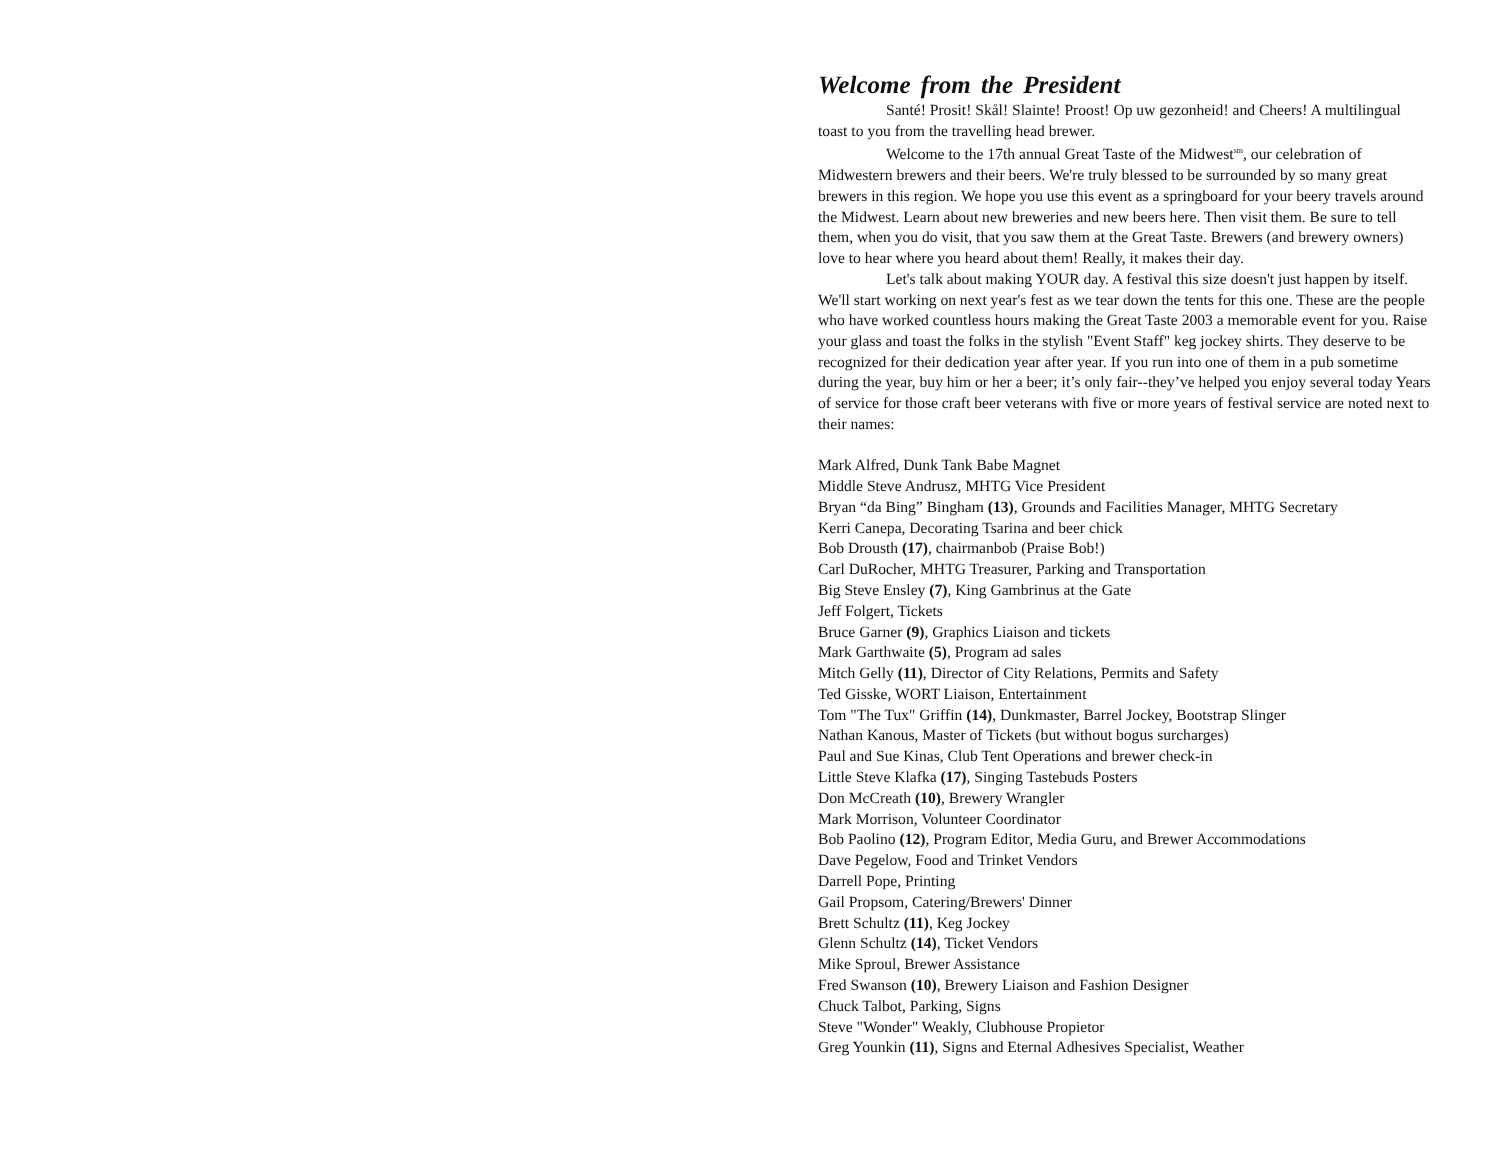Welcome from the President
Santé! Prosit! Skål! Slainte! Proost! Op uw gezonheid! and Cheers! A multilingual toast to you from the travelling head brewer.
Welcome to the 17th annual Great Taste of the Midwest<sup>sm</sup>, our celebration of Midwestern brewers and their beers. We're truly blessed to be surrounded by so many great brewers in this region. We hope you use this event as a springboard for your beery travels around the Midwest. Learn about new breweries and new beers here. Then visit them. Be sure to tell them, when you do visit, that you saw them at the Great Taste. Brewers (and brewery owners) love to hear where you heard about them! Really, it makes their day.
Let's talk about making YOUR day. A festival this size doesn't just happen by itself. We'll start working on next year's fest as we tear down the tents for this one. These are the people who have worked countless hours making the Great Taste 2003 a memorable event for you. Raise your glass and toast the folks in the stylish "Event Staff" keg jockey shirts. They deserve to be recognized for their dedication year after year. If you run into one of them in a pub sometime during the year, buy him or her a beer; it’s only fair--they’ve helped you enjoy several today Years of service for those craft beer veterans with five or more years of festival service are noted next to their names:
Mark Alfred, Dunk Tank Babe Magnet
Middle Steve Andrusz, MHTG Vice President
Bryan “da Bing” Bingham (13), Grounds and Facilities Manager, MHTG Secretary
Kerri Canepa, Decorating Tsarina and beer chick
Bob Drousth (17), chairmanbob (Praise Bob!)
Carl DuRocher, MHTG Treasurer, Parking and Transportation
Big Steve Ensley (7), King Gambrinus at the Gate
Jeff Folgert, Tickets
Bruce Garner (9), Graphics Liaison and tickets
Mark Garthwaite (5), Program ad sales
Mitch Gelly (11), Director of City Relations, Permits and Safety
Ted Gisske, WORT Liaison, Entertainment
Tom "The Tux" Griffin (14), Dunkmaster, Barrel Jockey, Bootstrap Slinger
Nathan Kanous, Master of Tickets (but without bogus surcharges)
Paul and Sue Kinas, Club Tent Operations and brewer check-in
Little Steve Klafka (17), Singing Tastebuds Posters
Don McCreath (10), Brewery Wrangler
Mark Morrison, Volunteer Coordinator
Bob Paolino (12), Program Editor, Media Guru, and Brewer Accommodations
Dave Pegelow, Food and Trinket Vendors
Darrell Pope, Printing
Gail Propsom, Catering/Brewers' Dinner
Brett Schultz (11), Keg Jockey
Glenn Schultz (14), Ticket Vendors
Mike Sproul, Brewer Assistance
Fred Swanson (10), Brewery Liaison and Fashion Designer
Chuck Talbot, Parking, Signs
Steve "Wonder" Weakly, Clubhouse Propietor
Greg Younkin (11), Signs and Eternal Adhesives Specialist, Weather